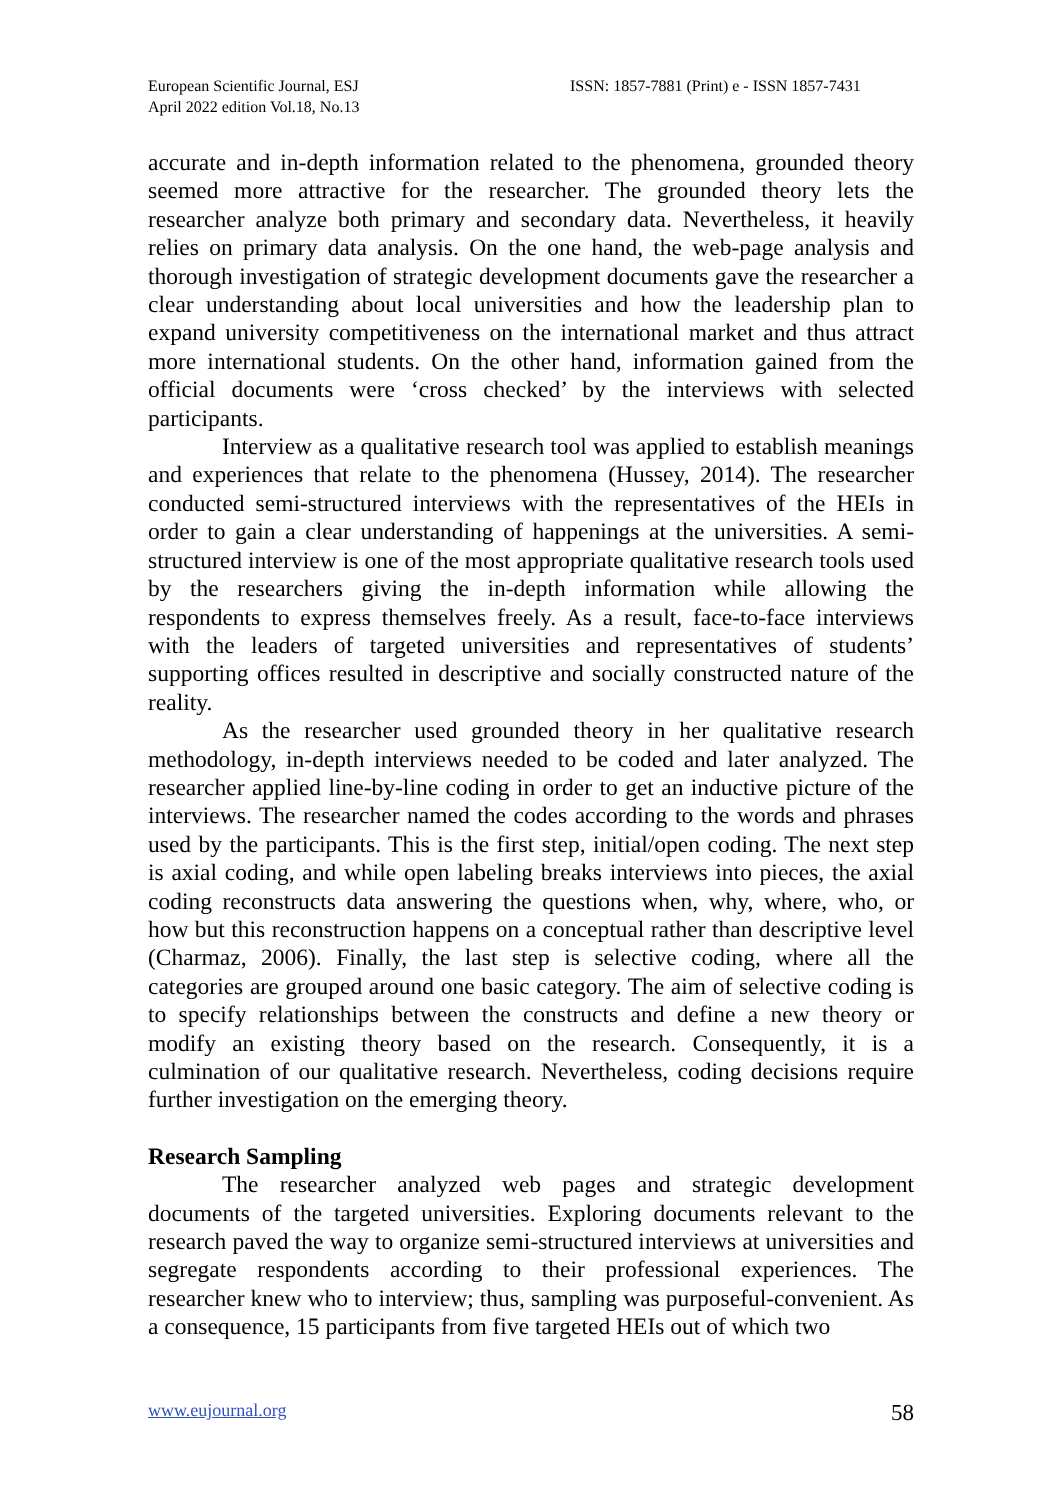European Scientific Journal, ESJ
April 2022 edition Vol.18, No.13
ISSN: 1857-7881 (Print) e - ISSN 1857-7431
accurate and in-depth information related to the phenomena, grounded theory seemed more attractive for the researcher. The grounded theory lets the researcher analyze both primary and secondary data. Nevertheless, it heavily relies on primary data analysis. On the one hand, the web-page analysis and thorough investigation of strategic development documents gave the researcher a clear understanding about local universities and how the leadership plan to expand university competitiveness on the international market and thus attract more international students. On the other hand, information gained from the official documents were ‘cross checked’ by the interviews with selected participants.
Interview as a qualitative research tool was applied to establish meanings and experiences that relate to the phenomena (Hussey, 2014). The researcher conducted semi-structured interviews with the representatives of the HEIs in order to gain a clear understanding of happenings at the universities. A semi-structured interview is one of the most appropriate qualitative research tools used by the researchers giving the in-depth information while allowing the respondents to express themselves freely. As a result, face-to-face interviews with the leaders of targeted universities and representatives of students’ supporting offices resulted in descriptive and socially constructed nature of the reality.
As the researcher used grounded theory in her qualitative research methodology, in-depth interviews needed to be coded and later analyzed. The researcher applied line-by-line coding in order to get an inductive picture of the interviews. The researcher named the codes according to the words and phrases used by the participants. This is the first step, initial/open coding. The next step is axial coding, and while open labeling breaks interviews into pieces, the axial coding reconstructs data answering the questions when, why, where, who, or how but this reconstruction happens on a conceptual rather than descriptive level (Charmaz, 2006). Finally, the last step is selective coding, where all the categories are grouped around one basic category. The aim of selective coding is to specify relationships between the constructs and define a new theory or modify an existing theory based on the research. Consequently, it is a culmination of our qualitative research. Nevertheless, coding decisions require further investigation on the emerging theory.
Research Sampling
The researcher analyzed web pages and strategic development documents of the targeted universities. Exploring documents relevant to the research paved the way to organize semi-structured interviews at universities and segregate respondents according to their professional experiences. The researcher knew who to interview; thus, sampling was purposeful-convenient. As a consequence, 15 participants from five targeted HEIs out of which two
www.eujournal.org 58